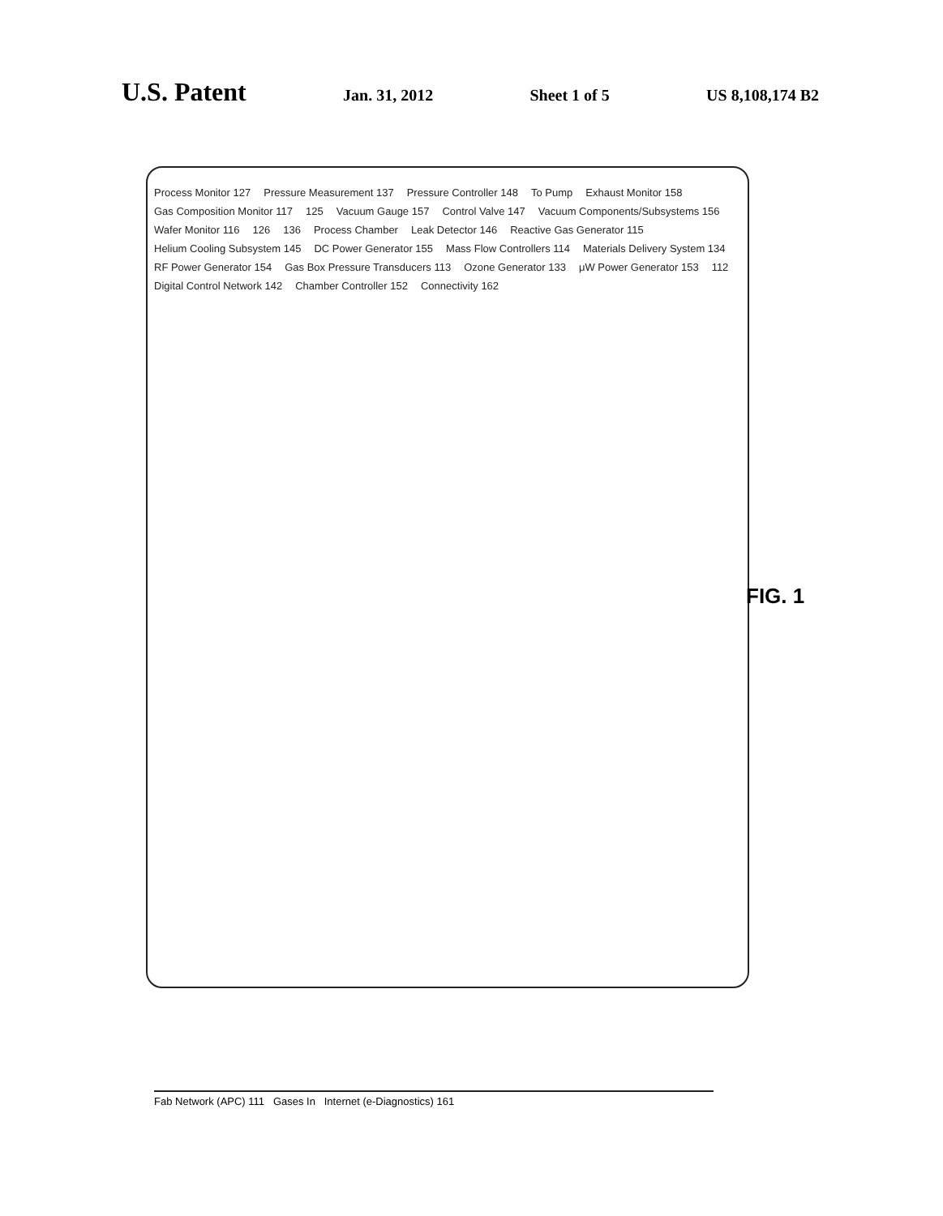U.S. Patent Jan. 31, 2012 Sheet 1 of 5 US 8,108,174 B2
Process Monitor 127 Pressure Measurement 137 Pressure Controller 148 To Pump Exhaust Monitor 158 Gas Composition Monitor 117 125 Vacuum Gauge 157 Control Valve 147 Vacuum Components/Subsystems 156 Wafer Monitor 116 126 136 Process Chamber Leak Detector 146 Reactive Gas Generator 115 Helium Cooling Subsystem 145 DC Power Generator 155 Mass Flow Controllers 114 Materials Delivery System 134 RF Power Generator 154 Gas Box Pressure Transducers 113 Ozone Generator 133 μW Power Generator 153 112 Digital Control Network 142 Chamber Controller 152 Connectivity 162
FIG. 1
Fab Network (APC) 111 Gases In Internet (e-Diagnostics) 161